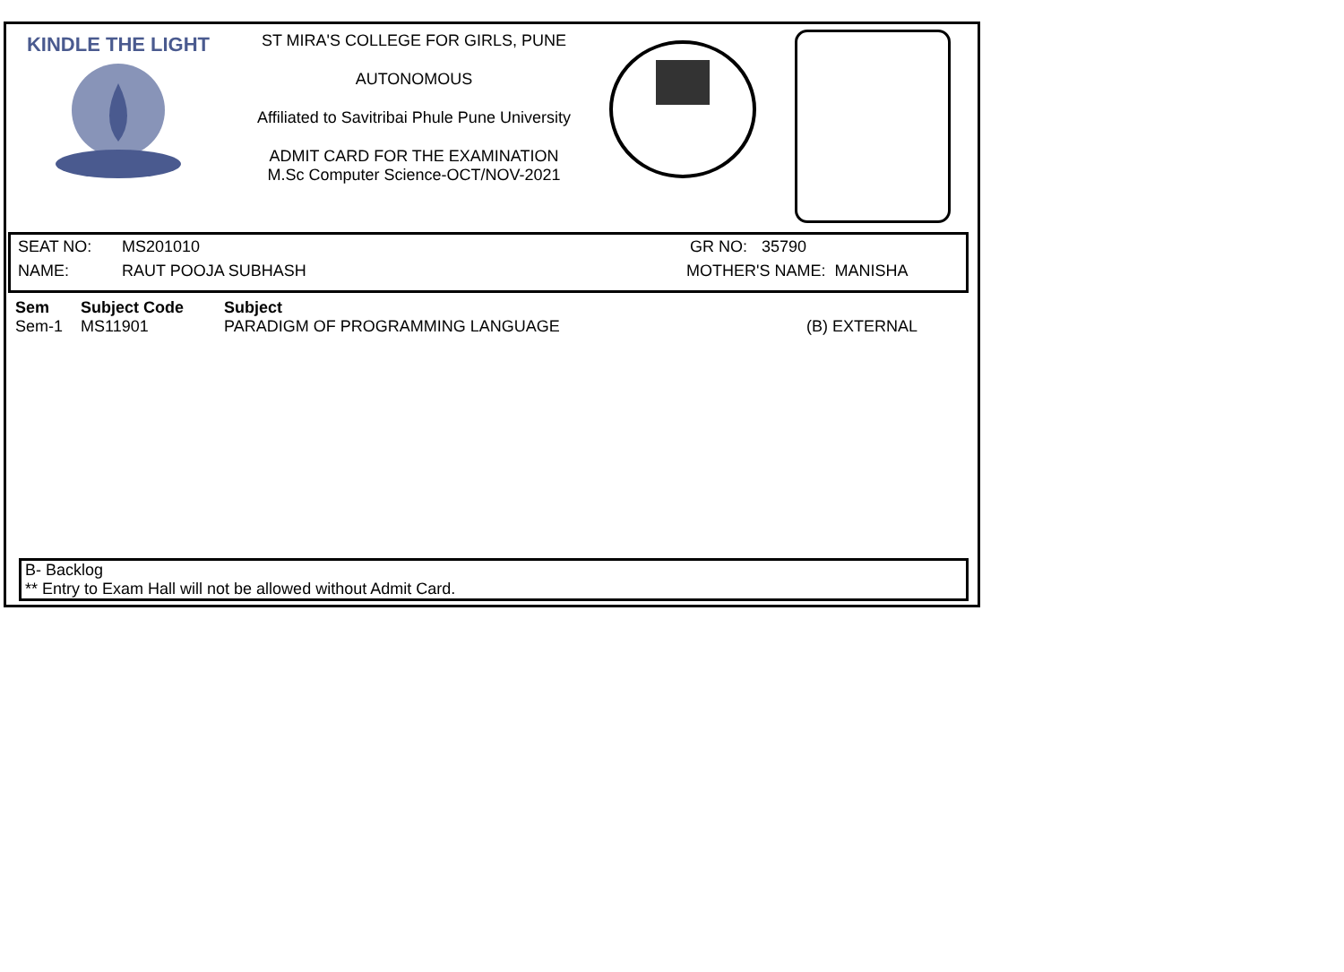KINDLE THE LIGHT
ST MIRA'S COLLEGE FOR GIRLS, PUNE
AUTONOMOUS
Affiliated to Savitribai Phule Pune University
ADMIT CARD FOR THE EXAMINATION
M.Sc Computer Science-OCT/NOV-2021
| SEAT NO: | MS201010 | GR NO: | 35790 |
| NAME: | RAUT POOJA SUBHASH | MOTHER'S NAME: MANISHA | |
| Sem | Subject Code | Subject | |
| --- | --- | --- | --- |
| Sem-1 | MS11901 | PARADIGM OF PROGRAMMING LANGUAGE | (B) EXTERNAL |
B- Backlog
** Entry to Exam Hall will not be allowed without Admit Card.